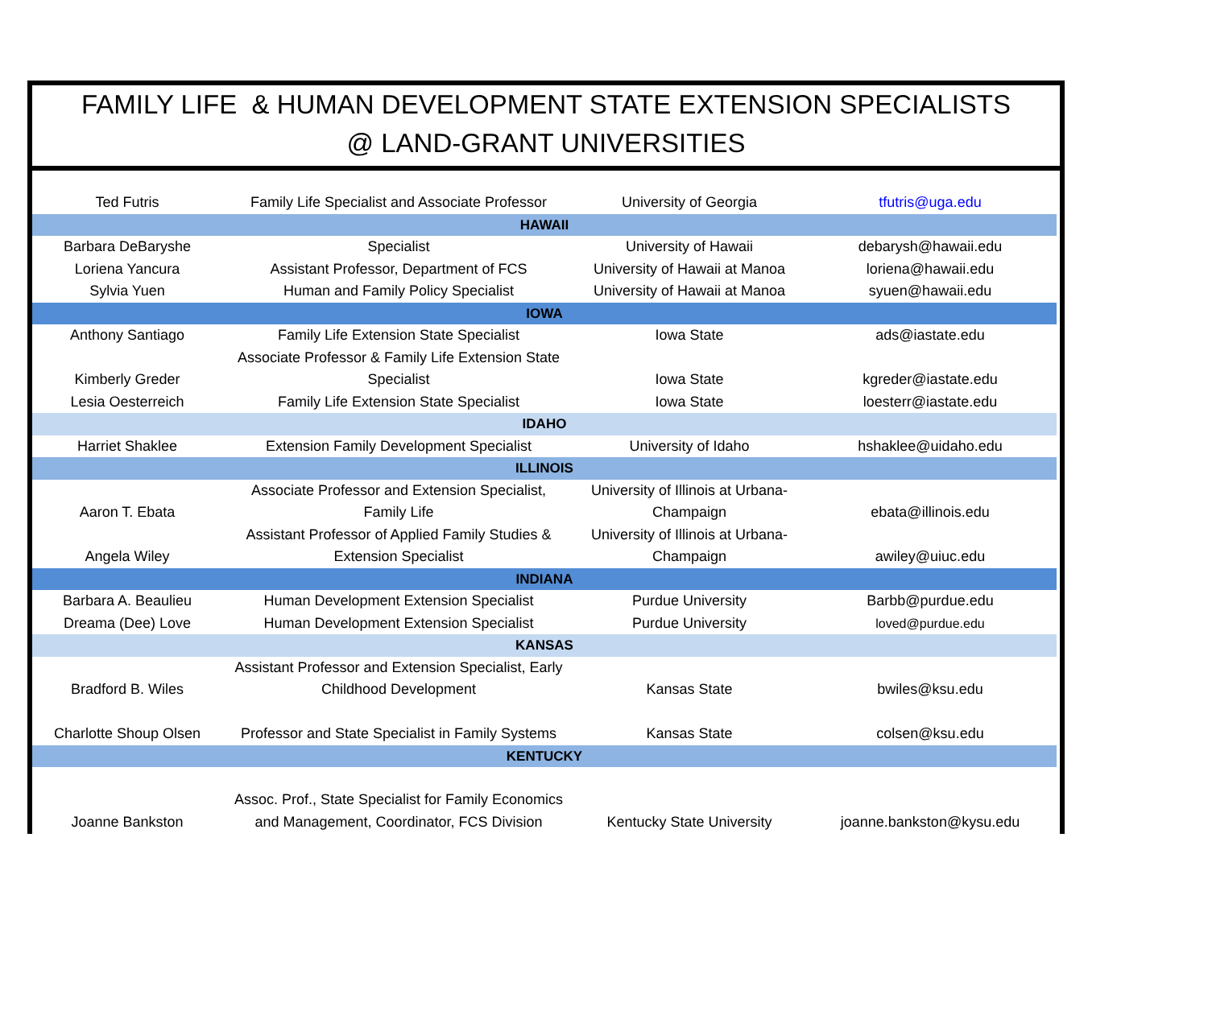FAMILY LIFE & HUMAN DEVELOPMENT STATE EXTENSION SPECIALISTS
@ LAND-GRANT UNIVERSITIES
| Ted Futris | Family Life Specialist and Associate Professor | University of Georgia | tfutris@uga.edu |
| HAWAII | | | |
| Barbara DeBaryshe | Specialist | University of Hawaii | debarysh@hawaii.edu |
| Loriena Yancura | Assistant Professor, Department of FCS | University of Hawaii at Manoa | loriena@hawaii.edu |
| Sylvia Yuen | Human and Family Policy Specialist | University of Hawaii at Manoa | syuen@hawaii.edu |
| IOWA | | | |
| Anthony Santiago | Family Life Extension State Specialist | Iowa State | ads@iastate.edu |
| Kimberly Greder | Associate Professor & Family Life Extension State Specialist | Iowa State | kgreder@iastate.edu |
| Lesia Oesterreich | Family Life Extension State Specialist | Iowa State | loesterr@iastate.edu |
| IDAHO | | | |
| Harriet Shaklee | Extension Family Development Specialist | University of Idaho | hshaklee@uidaho.edu |
| ILLINOIS | | | |
| Aaron T. Ebata | Associate Professor and Extension Specialist, Family Life | University of Illinois at Urbana- Champaign | ebata@illinois.edu |
| Angela Wiley | Assistant Professor of Applied Family Studies & Extension Specialist | University of Illinois at Urbana- Champaign | awiley@uiuc.edu |
| INDIANA | | | |
| Barbara A. Beaulieu | Human Development Extension Specialist | Purdue University | Barbb@purdue.edu |
| Dreama (Dee) Love | Human Development Extension Specialist | Purdue University | loved@purdue.edu |
| KANSAS | | | |
| Bradford B. Wiles | Assistant Professor and Extension Specialist, Early Childhood Development | Kansas State | bwiles@ksu.edu |
| Charlotte Shoup Olsen | Professor and State Specialist in Family Systems | Kansas State | colsen@ksu.edu |
| KENTUCKY | | | |
| Joanne Bankston | Assoc. Prof., State Specialist for Family Economics and Management, Coordinator, FCS Division | Kentucky State University | joanne.bankston@kysu.edu |